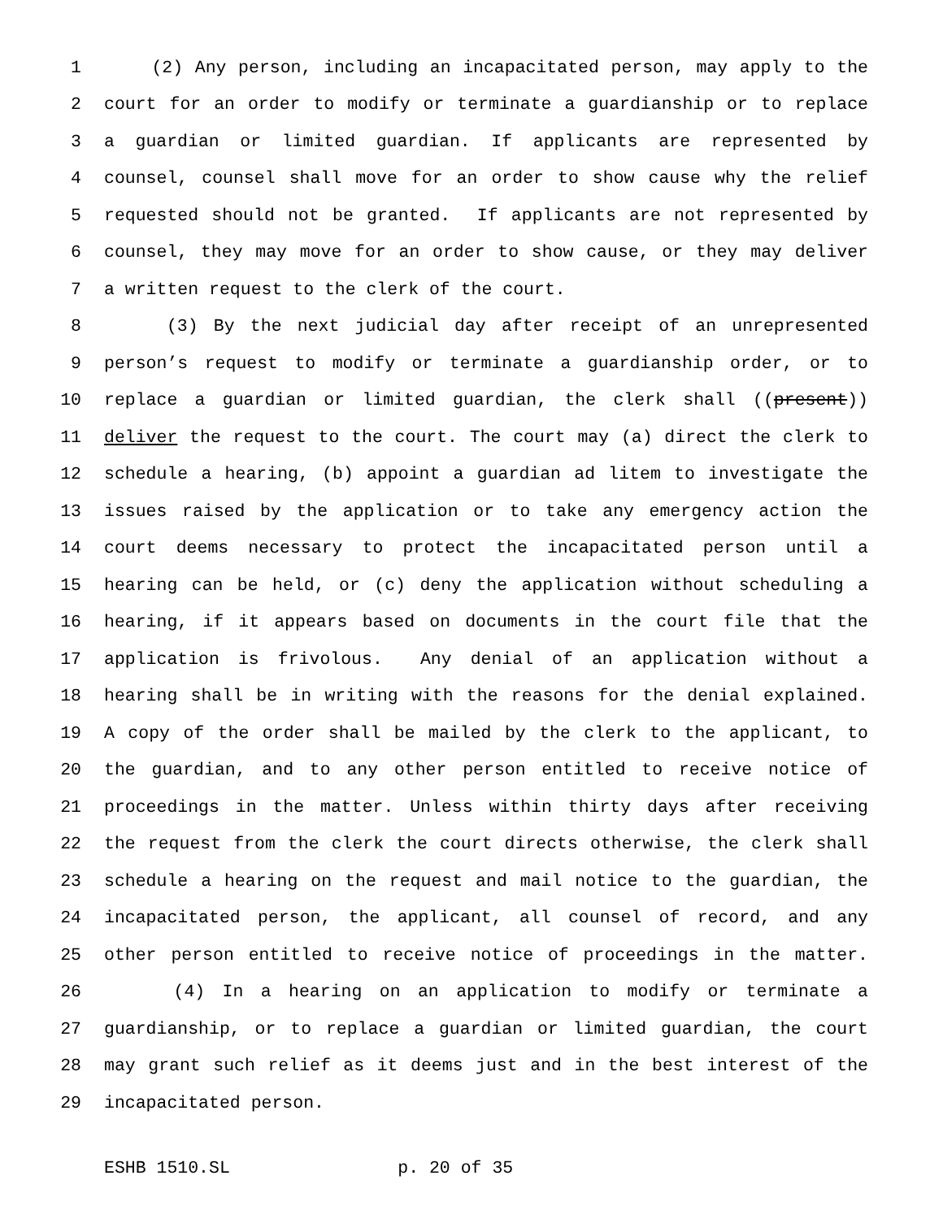1 (2) Any person, including an incapacitated person, may apply to the
2 court for an order to modify or terminate a guardianship or to replace
3 a guardian or limited guardian. If applicants are represented by
4 counsel, counsel shall move for an order to show cause why the relief
5 requested should not be granted. If applicants are not represented by
6 counsel, they may move for an order to show cause, or they may deliver
7 a written request to the clerk of the court.
8 (3) By the next judicial day after receipt of an unrepresented
9 person’s request to modify or terminate a guardianship order, or to
10 replace a guardian or limited guardian, the clerk shall ((present))
11 deliver the request to the court. The court may (a) direct the clerk to
12 schedule a hearing, (b) appoint a guardian ad litem to investigate the
13 issues raised by the application or to take any emergency action the
14 court deems necessary to protect the incapacitated person until a
15 hearing can be held, or (c) deny the application without scheduling a
16 hearing, if it appears based on documents in the court file that the
17 application is frivolous. Any denial of an application without a
18 hearing shall be in writing with the reasons for the denial explained.
19 A copy of the order shall be mailed by the clerk to the applicant, to
20 the guardian, and to any other person entitled to receive notice of
21 proceedings in the matter. Unless within thirty days after receiving
22 the request from the clerk the court directs otherwise, the clerk shall
23 schedule a hearing on the request and mail notice to the guardian, the
24 incapacitated person, the applicant, all counsel of record, and any
25 other person entitled to receive notice of proceedings in the matter.
26 (4) In a hearing on an application to modify or terminate a
27 guardianship, or to replace a guardian or limited guardian, the court
28 may grant such relief as it deems just and in the best interest of the
29 incapacitated person.
ESHB 1510.SL p. 20 of 35